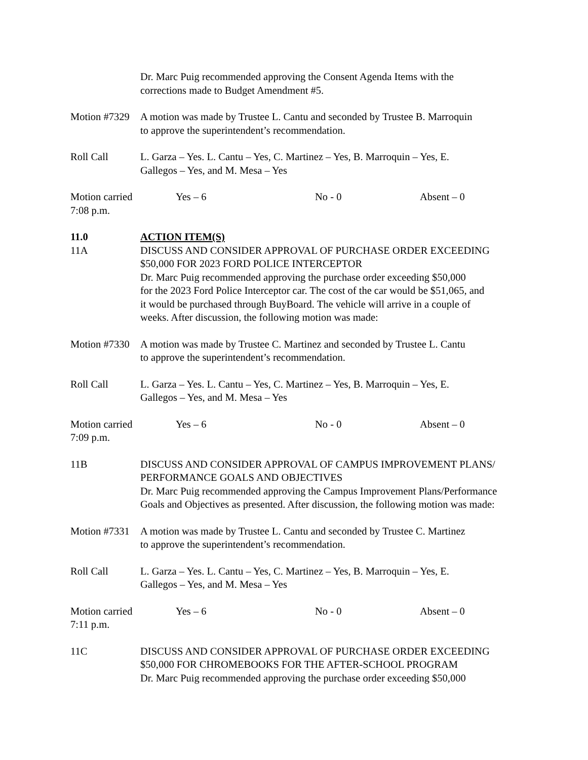Dr. Marc Puig recommended approving the Consent Agenda Items with the
corrections made to Budget Amendment #5.
Motion #7329
A motion was made by Trustee L. Cantu and seconded by Trustee B. Marroquin
to approve the superintendent’s recommendation.
Roll Call L. Garza – Yes. L. Cantu – Yes, C. Martinez – Yes, B. Marroquin – Yes, E.
Gallegos – Yes, and M. Mesa – Yes
Motion carried Yes – 6 No - 0 Absent – 0
7:08 p.m.
11.0 ACTION ITEM(S)
11A DISCUSS AND CONSIDER APPROVAL OF PURCHASE ORDER EXCEEDING
$50,000 FOR 2023 FORD POLICE INTERCEPTOR
Dr. Marc Puig recommended approving the purchase order exceeding $50,000
for the 2023 Ford Police Interceptor car. The cost of the car would be $51,065, and
it would be purchased through BuyBoard. The vehicle will arrive in a couple of
weeks. After discussion, the following motion was made:
Motion #7330
A motion was made by Trustee C. Martinez and seconded by Trustee L. Cantu
to approve the superintendent’s recommendation.
Roll Call L. Garza – Yes. L. Cantu – Yes, C. Martinez – Yes, B. Marroquin – Yes, E.
Gallegos – Yes, and M. Mesa – Yes
Motion carried Yes – 6 No - 0 Absent – 0
7:09 p.m.
11B DISCUSS AND CONSIDER APPROVAL OF CAMPUS IMPROVEMENT PLANS/
PERFORMANCE GOALS AND OBJECTIVES
Dr. Marc Puig recommended approving the Campus Improvement Plans/Performance
Goals and Objectives as presented. After discussion, the following motion was made:
Motion #7331
A motion was made by Trustee L. Cantu and seconded by Trustee C. Martinez
to approve the superintendent’s recommendation.
Roll Call L. Garza – Yes. L. Cantu – Yes, C. Martinez – Yes, B. Marroquin – Yes, E.
Gallegos – Yes, and M. Mesa – Yes
Motion carried Yes – 6 No - 0 Absent – 0
7:11 p.m.
11C DISCUSS AND CONSIDER APPROVAL OF PURCHASE ORDER EXCEEDING
$50,000 FOR CHROMEBOOKS FOR THE AFTER-SCHOOL PROGRAM
Dr. Marc Puig recommended approving the purchase order exceeding $50,000